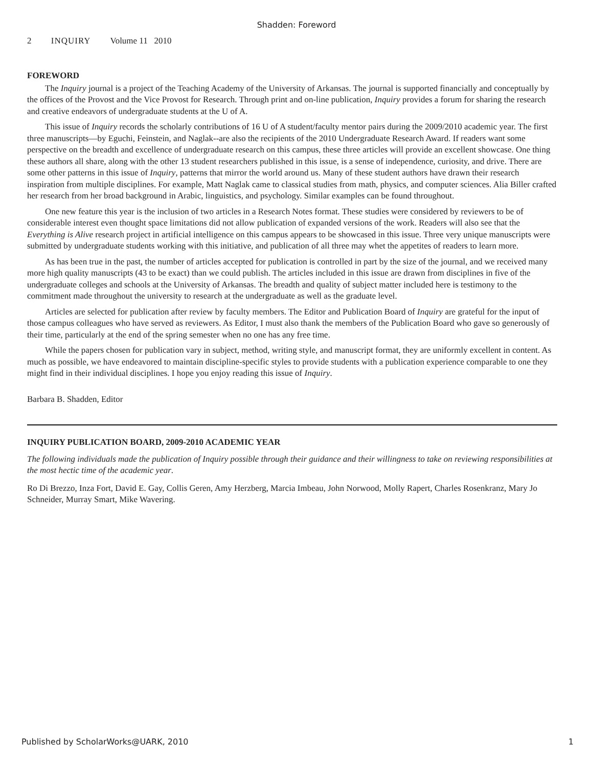Shadden: Foreword
2 INQUIRY Volume 11 2010
FOREWORD
The Inquiry journal is a project of the Teaching Academy of the University of Arkansas. The journal is supported financially and conceptually by the offices of the Provost and the Vice Provost for Research. Through print and on-line publication, Inquiry provides a forum for sharing the research and creative endeavors of undergraduate students at the U of A.
This issue of Inquiry records the scholarly contributions of 16 U of A student/faculty mentor pairs during the 2009/2010 academic year. The first three manuscripts—by Eguchi, Feinstein, and Naglak--are also the recipients of the 2010 Undergraduate Research Award. If readers want some perspective on the breadth and excellence of undergraduate research on this campus, these three articles will provide an excellent showcase. One thing these authors all share, along with the other 13 student researchers published in this issue, is a sense of independence, curiosity, and drive. There are some other patterns in this issue of Inquiry, patterns that mirror the world around us. Many of these student authors have drawn their research inspiration from multiple disciplines. For example, Matt Naglak came to classical studies from math, physics, and computer sciences. Alia Biller crafted her research from her broad background in Arabic, linguistics, and psychology. Similar examples can be found throughout.
One new feature this year is the inclusion of two articles in a Research Notes format. These studies were considered by reviewers to be of considerable interest even thought space limitations did not allow publication of expanded versions of the work. Readers will also see that the Everything is Alive research project in artificial intelligence on this campus appears to be showcased in this issue. Three very unique manuscripts were submitted by undergraduate students working with this initiative, and publication of all three may whet the appetites of readers to learn more.
As has been true in the past, the number of articles accepted for publication is controlled in part by the size of the journal, and we received many more high quality manuscripts (43 to be exact) than we could publish. The articles included in this issue are drawn from disciplines in five of the undergraduate colleges and schools at the University of Arkansas. The breadth and quality of subject matter included here is testimony to the commitment made throughout the university to research at the undergraduate as well as the graduate level.
Articles are selected for publication after review by faculty members. The Editor and Publication Board of Inquiry are grateful for the input of those campus colleagues who have served as reviewers. As Editor, I must also thank the members of the Publication Board who gave so generously of their time, particularly at the end of the spring semester when no one has any free time.
While the papers chosen for publication vary in subject, method, writing style, and manuscript format, they are uniformly excellent in content. As much as possible, we have endeavored to maintain discipline-specific styles to provide students with a publication experience comparable to one they might find in their individual disciplines. I hope you enjoy reading this issue of Inquiry.
Barbara B. Shadden, Editor
INQUIRY PUBLICATION BOARD, 2009-2010 ACADEMIC YEAR
The following individuals made the publication of Inquiry possible through their guidance and their willingness to take on reviewing responsibilities at the most hectic time of the academic year.
Ro Di Brezzo, Inza Fort, David E. Gay, Collis Geren, Amy Herzberg, Marcia Imbeau, John Norwood, Molly Rapert, Charles Rosenkranz, Mary Jo Schneider, Murray Smart, Mike Wavering.
Published by ScholarWorks@UARK, 2010 1